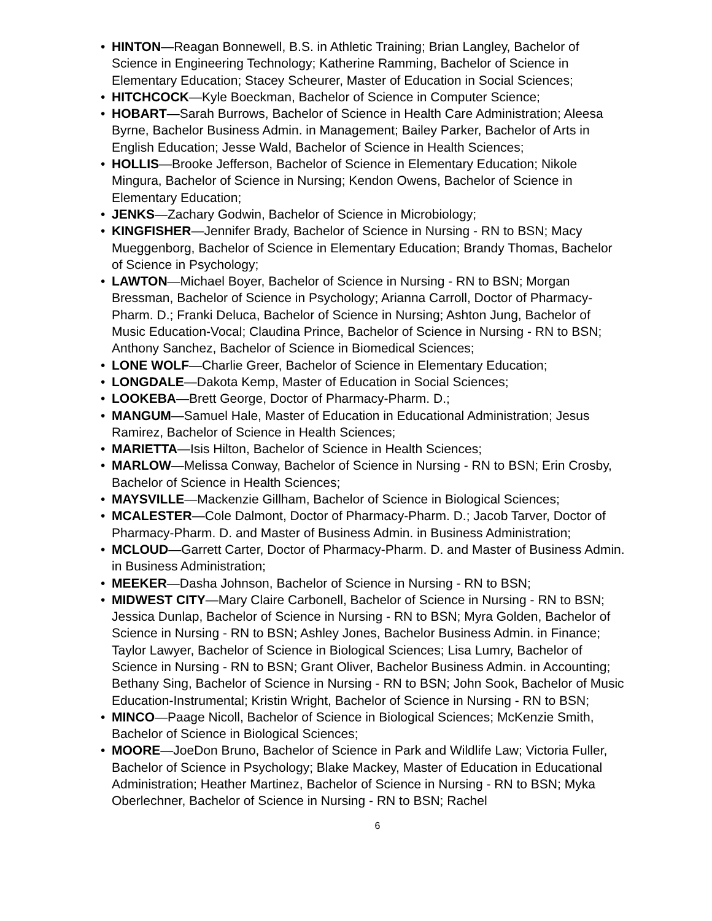• HINTON—Reagan Bonnewell, B.S. in Athletic Training; Brian Langley, Bachelor of Science in Engineering Technology; Katherine Ramming, Bachelor of Science in Elementary Education; Stacey Scheurer, Master of Education in Social Sciences;
• HITCHCOCK—Kyle Boeckman, Bachelor of Science in Computer Science;
• HOBART—Sarah Burrows, Bachelor of Science in Health Care Administration; Aleesa Byrne, Bachelor Business Admin. in Management; Bailey Parker, Bachelor of Arts in English Education; Jesse Wald, Bachelor of Science in Health Sciences;
• HOLLIS—Brooke Jefferson, Bachelor of Science in Elementary Education; Nikole Mingura, Bachelor of Science in Nursing; Kendon Owens, Bachelor of Science in Elementary Education;
• JENKS—Zachary Godwin, Bachelor of Science in Microbiology;
• KINGFISHER—Jennifer Brady, Bachelor of Science in Nursing - RN to BSN; Macy Mueggenborg, Bachelor of Science in Elementary Education; Brandy Thomas, Bachelor of Science in Psychology;
• LAWTON—Michael Boyer, Bachelor of Science in Nursing - RN to BSN; Morgan Bressman, Bachelor of Science in Psychology; Arianna Carroll, Doctor of Pharmacy-Pharm. D.; Franki Deluca, Bachelor of Science in Nursing; Ashton Jung, Bachelor of Music Education-Vocal; Claudina Prince, Bachelor of Science in Nursing - RN to BSN; Anthony Sanchez, Bachelor of Science in Biomedical Sciences;
• LONE WOLF—Charlie Greer, Bachelor of Science in Elementary Education;
• LONGDALE—Dakota Kemp, Master of Education in Social Sciences;
• LOOKEBA—Brett George, Doctor of Pharmacy-Pharm. D.;
• MANGUM—Samuel Hale, Master of Education in Educational Administration; Jesus Ramirez, Bachelor of Science in Health Sciences;
• MARIETTA—Isis Hilton, Bachelor of Science in Health Sciences;
• MARLOW—Melissa Conway, Bachelor of Science in Nursing - RN to BSN; Erin Crosby, Bachelor of Science in Health Sciences;
• MAYSVILLE—Mackenzie Gillham, Bachelor of Science in Biological Sciences;
• MCALESTER—Cole Dalmont, Doctor of Pharmacy-Pharm. D.; Jacob Tarver, Doctor of Pharmacy-Pharm. D. and Master of Business Admin. in Business Administration;
• MCLOUD—Garrett Carter, Doctor of Pharmacy-Pharm. D. and Master of Business Admin. in Business Administration;
• MEEKER—Dasha Johnson, Bachelor of Science in Nursing - RN to BSN;
• MIDWEST CITY—Mary Claire Carbonell, Bachelor of Science in Nursing - RN to BSN; Jessica Dunlap, Bachelor of Science in Nursing - RN to BSN; Myra Golden, Bachelor of Science in Nursing - RN to BSN; Ashley Jones, Bachelor Business Admin. in Finance; Taylor Lawyer, Bachelor of Science in Biological Sciences; Lisa Lumry, Bachelor of Science in Nursing - RN to BSN; Grant Oliver, Bachelor Business Admin. in Accounting; Bethany Sing, Bachelor of Science in Nursing - RN to BSN; John Sook, Bachelor of Music Education-Instrumental; Kristin Wright, Bachelor of Science in Nursing - RN to BSN;
• MINCO—Paage Nicoll, Bachelor of Science in Biological Sciences; McKenzie Smith, Bachelor of Science in Biological Sciences;
• MOORE—JoeDon Bruno, Bachelor of Science in Park and Wildlife Law; Victoria Fuller, Bachelor of Science in Psychology; Blake Mackey, Master of Education in Educational Administration; Heather Martinez, Bachelor of Science in Nursing - RN to BSN; Myka Oberlechner, Bachelor of Science in Nursing - RN to BSN; Rachel
6